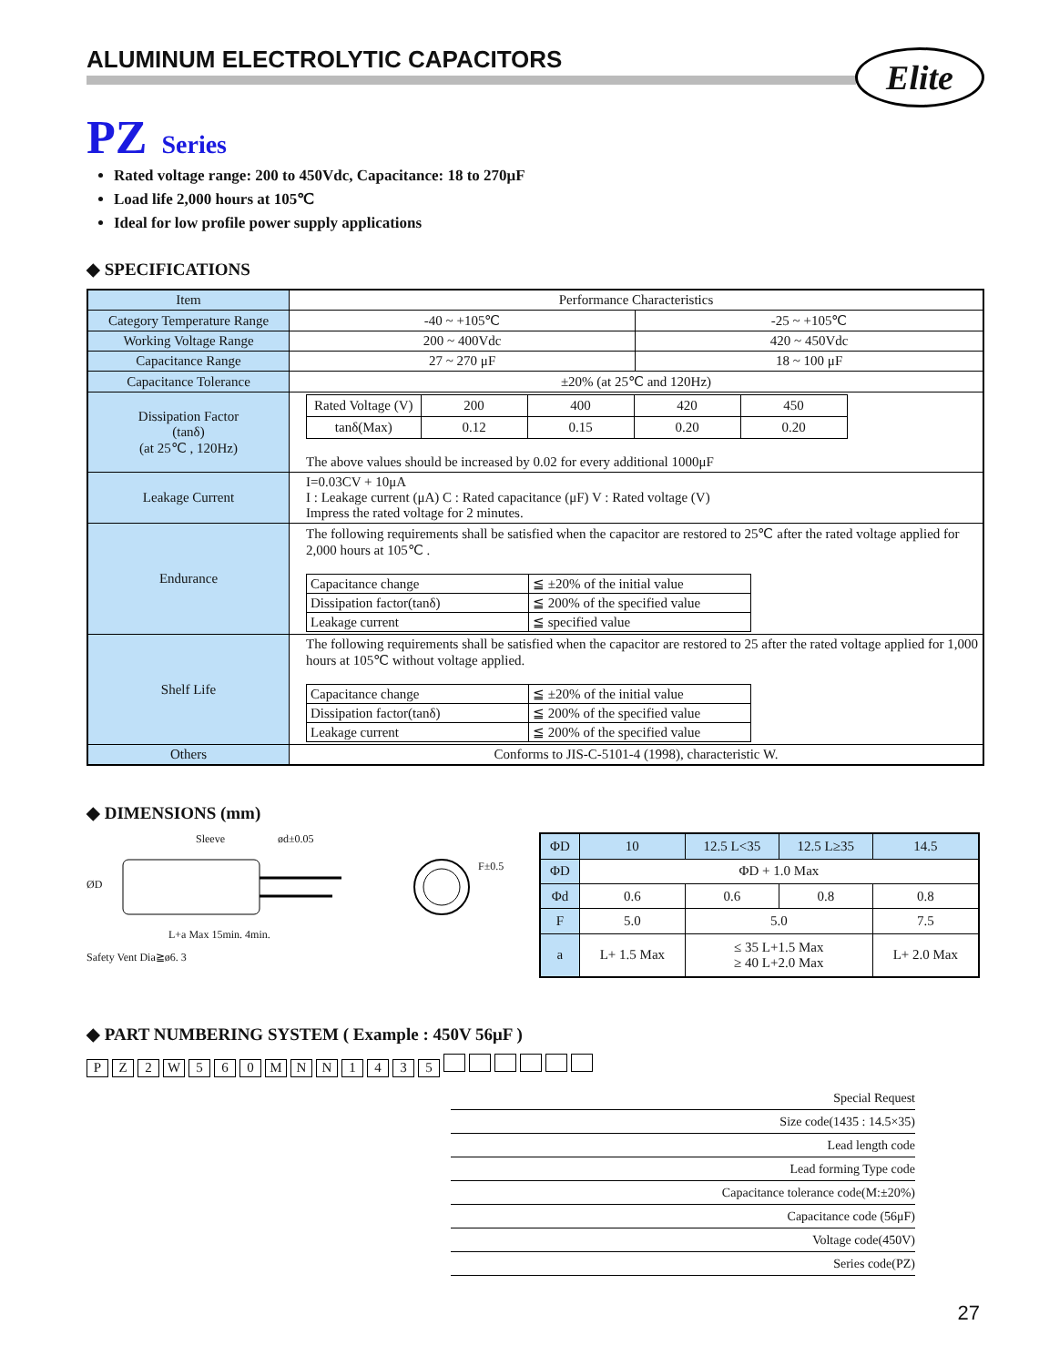Elite
ALUMINUM ELECTROLYTIC CAPACITORS
PZ Series
Rated voltage range: 200 to 450Vdc, Capacitance: 18 to 270μF
Load life 2,000 hours at 105℃
Ideal for low profile power supply applications
◆ SPECIFICATIONS
| Item | Performance Characteristics | |
| Category Temperature Range | -40 ~ +105℃ | -25 ~ +105℃ |
| Working Voltage Range | 200 ~ 400Vdc | 420 ~ 450Vdc |
| Capacitance Range | 27 ~ 270 μF | 18 ~ 100 μF |
| Capacitance Tolerance | ±20% (at 25℃ and 120Hz) | |
| Dissipation Factor (tanδ) (at 25℃ , 120Hz) | / Rated Voltage (V) / 200 / 400 / 420 / 450 / / tanδ(Max) / 0.12 / 0.15 / 0.20 / 0.20 / The above values should be increased by 0.02 for every additional 1000μF | |
| Leakage Current | I=0.03CV + 10μA I : Leakage current (μA) C : Rated capacitance (μF) V : Rated voltage (V) Impress the rated voltage for 2 minutes. | |
| Endurance | The following requirements shall be satisfied when the capacitor are restored to 25℃ after the rated voltage applied for 2,000 hours at 105℃ . / Capacitance change / ≦ ±20% of the initial value / / Dissipation factor(tanδ) / ≦ 200% of the specified value / / Leakage current / ≦ specified value / | |
| Shelf Life | The following requirements shall be satisfied when the capacitor are restored to 25 after the rated voltage applied for 1,000 hours at 105℃ without voltage applied. / Capacitance change / ≦ ±20% of the initial value / / Dissipation factor(tanδ) / ≦ 200% of the specified value / / Leakage current / ≦ 200% of the specified value / | |
| Others | Conforms to JIS-C-5101-4 (1998), characteristic W. | |
◆ DIMENSIONS (mm)
Sleeve
L+a Max 15min. 4min.
Safety Vent Dia≧ø6. 3
ØD
ød±0.05
F±0.5
| ΦD | 10 | 12.5 L<35 | 12.5 L≥35 | 14.5 |
| ΦD | ΦD + 1.0 Max | | | |
| Φd | 0.6 | 0.6 | 0.8 | 0.8 |
| F | 5.0 | 5.0 | | 7.5 |
| a | L+ 1.5 Max | ≤ 35 L+1.5 Max ≥ 40 L+2.0 Max | | L+ 2.0 Max |
◆ PART NUMBERING SYSTEM ( Example : 450V 56μF )
PZ 2 W 560 MNN 1435
Special Request
Size code(1435 : 14.5×35)
Lead length code
Lead forming Type code
Capacitance tolerance code(M:±20%)
Capacitance code (56μF)
Voltage code(450V)
Series code(PZ)
27